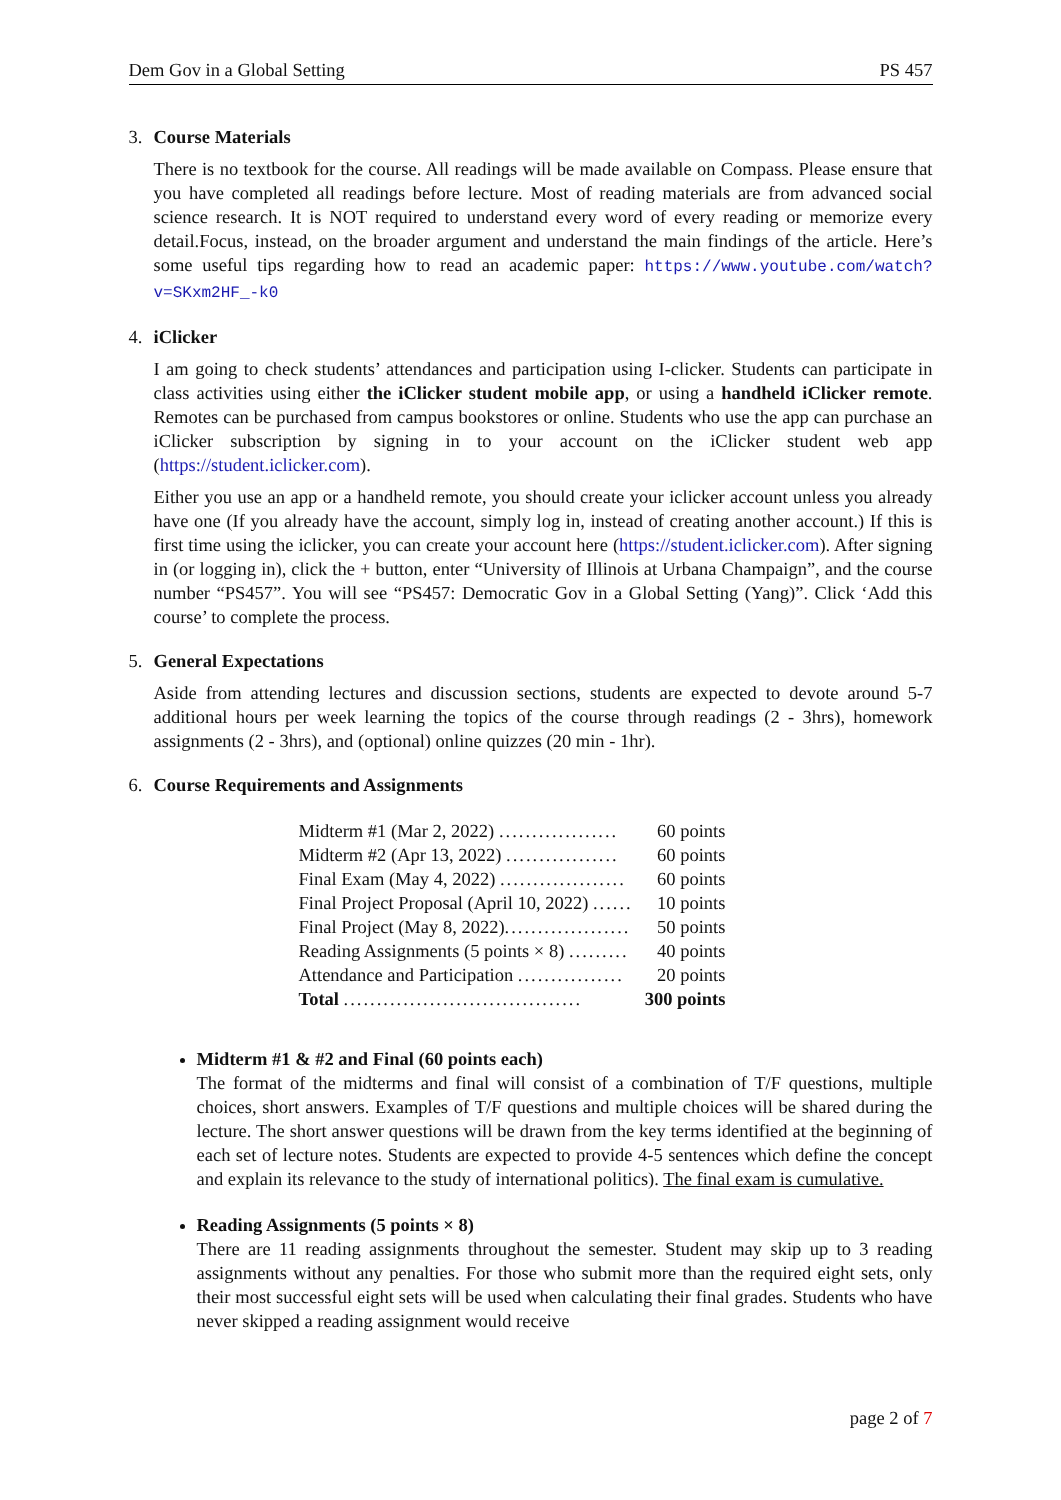Dem Gov in a Global Setting PS 457
3. Course Materials
There is no textbook for the course. All readings will be made available on Compass. Please ensure that you have completed all readings before lecture. Most of reading materials are from advanced social science research. It is NOT required to understand every word of every reading or memorize every detail.Focus, instead, on the broader argument and understand the main findings of the article. Here’s some useful tips regarding how to read an academic paper: https://www.youtube.com/watch?v=SKxm2HF_-k0
4. iClicker
I am going to check students’ attendances and participation using I-clicker. Students can participate in class activities using either the iClicker student mobile app, or using a handheld iClicker remote. Remotes can be purchased from campus bookstores or online. Students who use the app can purchase an iClicker subscription by signing in to your account on the iClicker student web app (https://student.iclicker.com).
Either you use an app or a handheld remote, you should create your iclicker account unless you already have one (If you already have the account, simply log in, instead of creating another account.) If this is first time using the iclicker, you can create your account here (https://student.iclicker.com). After signing in (or logging in), click the + button, enter “University of Illinois at Urbana Champaign”, and the course number “PS457”. You will see “PS457: Democratic Gov in a Global Setting (Yang)”. Click ‘Add this course’ to complete the process.
5. General Expectations
Aside from attending lectures and discussion sections, students are expected to devote around 5-7 additional hours per week learning the topics of the course through readings (2 - 3hrs), homework assignments (2 - 3hrs), and (optional) online quizzes (20 min - 1hr).
6. Course Requirements and Assignments
| Midterm #1 (Mar 2, 2022) .................. | 60 points |
| Midterm #2 (Apr 13, 2022) ................. | 60 points |
| Final Exam (May 4, 2022) ................... | 60 points |
| Final Project Proposal (April 10, 2022) ...... | 10 points |
| Final Project (May 8, 2022) ................... | 50 points |
| Reading Assignments (5 points × 8) ......... | 40 points |
| Attendance and Participation ................ | 20 points |
| Total .................................... | 300 points |
Midterm #1 & #2 and Final (60 points each)
The format of the midterms and final will consist of a combination of T/F questions, multiple choices, short answers. Examples of T/F questions and multiple choices will be shared during the lecture. The short answer questions will be drawn from the key terms identified at the beginning of each set of lecture notes. Students are expected to provide 4-5 sentences which define the concept and explain its relevance to the study of international politics). The final exam is cumulative.
Reading Assignments (5 points × 8)
There are 11 reading assignments throughout the semester. Student may skip up to 3 reading assignments without any penalties. For those who submit more than the required eight sets, only their most successful eight sets will be used when calculating their final grades. Students who have never skipped a reading assignment would receive
page 2 of 7